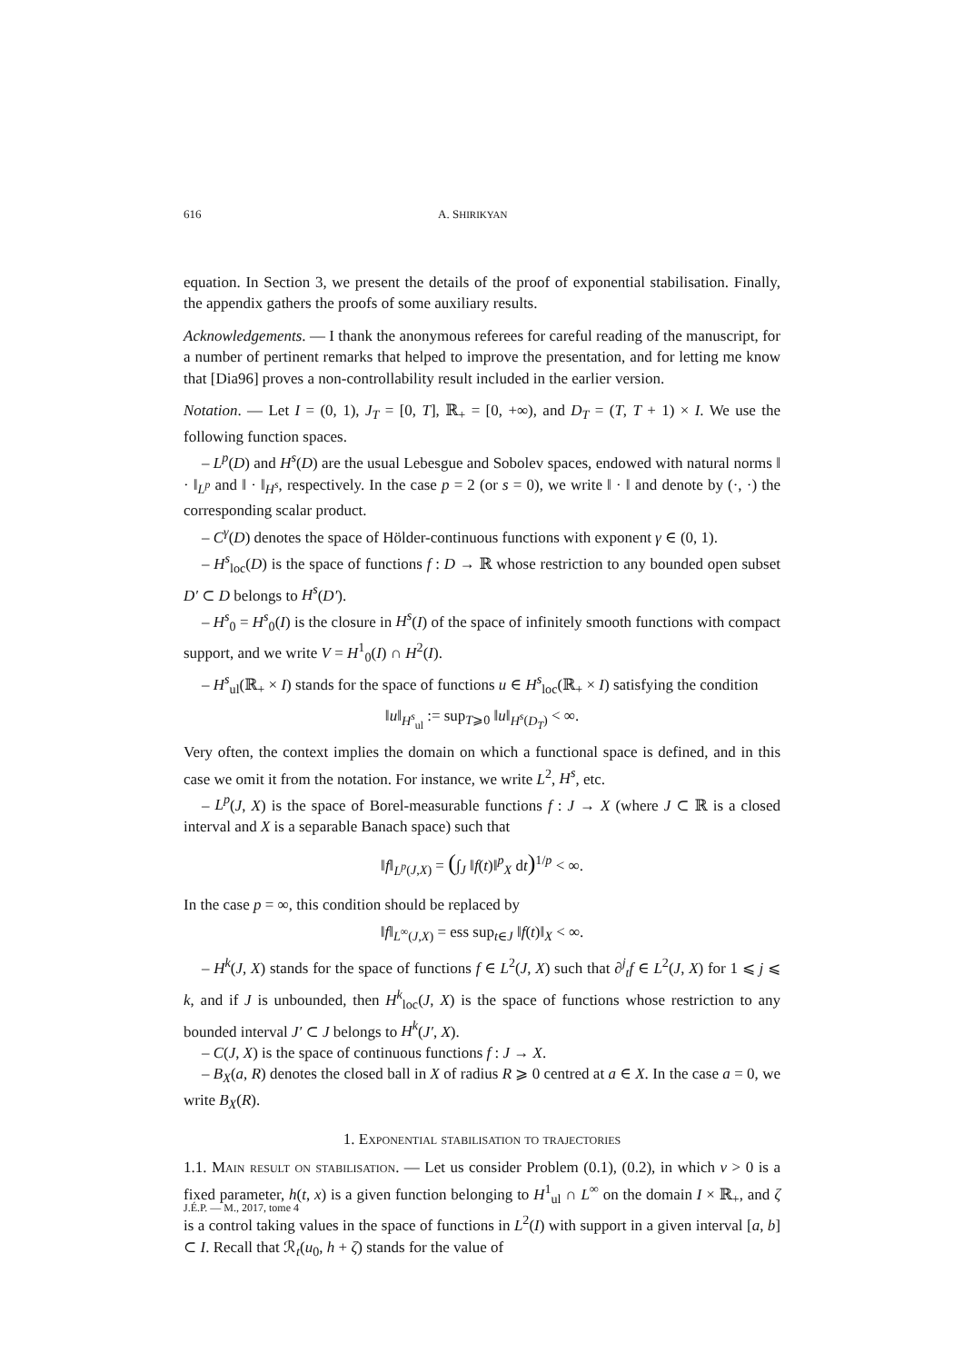616 A. SHIRIKYAN
equation. In Section 3, we present the details of the proof of exponential stabilisation. Finally, the appendix gathers the proofs of some auxiliary results.
Acknowledgements. — I thank the anonymous referees for careful reading of the manuscript, for a number of pertinent remarks that helped to improve the presentation, and for letting me know that [Dia96] proves a non-controllability result included in the earlier version.
Notation. — Let I = (0, 1), J<sub>T</sub> = [0, T], ℝ<sub>+</sub> = [0, +∞), and D<sub>T</sub> = (T, T + 1) × I. We use the following function spaces.
– L<sup>p</sup>(D) and H<sup>s</sup>(D) are the usual Lebesgue and Sobolev spaces, endowed with natural norms ‖ · ‖<sub>L<sup>p</sup></sub> and ‖ · ‖<sub>H<sup>s</sup></sub>, respectively. In the case p = 2 (or s = 0), we write ‖ · ‖ and denote by (·, ·) the corresponding scalar product.
– C<sup>γ</sup>(D) denotes the space of Hölder-continuous functions with exponent γ ∈ (0, 1).
– H<sup>s</sup><sub>loc</sub>(D) is the space of functions f : D → ℝ whose restriction to any bounded open subset D′ ⊂ D belongs to H<sup>s</sup>(D′).
– H<sup>s</sup><sub>0</sub> = H<sup>s</sup><sub>0</sub>(I) is the closure in H<sup>s</sup>(I) of the space of infinitely smooth functions with compact support, and we write V = H<sup>1</sup><sub>0</sub>(I) ∩ H<sup>2</sup>(I).
– H<sup>s</sup><sub>ul</sub>(ℝ<sub>+</sub> × I) stands for the space of functions u ∈ H<sup>s</sup><sub>loc</sub>(ℝ<sub>+</sub> × I) satisfying the condition
‖u‖<sub>H<sup>s</sup><sub>ul</sub></sub> := sup<sub>T⩾0</sub> ‖u‖<sub>H<sup>s</sup>(D<sub>T</sub>)</sub> < ∞.
Very often, the context implies the domain on which a functional space is defined, and in this case we omit it from the notation. For instance, we write L<sup>2</sup>, H<sup>s</sup>, etc.
– L<sup>p</sup>(J, X) is the space of Borel-measurable functions f : J → X (where J ⊂ ℝ is a closed interval and X is a separable Banach space) such that
‖f‖<sub>L<sup>p</sup>(J,X)</sub> = (∫<sub>J</sub> ‖f(t)‖<sup>p</sup><sub>X</sub> dt)<sup>1/p</sup> < ∞.
In the case p = ∞, this condition should be replaced by
‖f‖<sub>L<sup>∞</sup>(J,X)</sub> = ess sup<sub>t∈J</sub> ‖f(t)‖<sub>X</sub> < ∞.
– H<sup>k</sup>(J, X) stands for the space of functions f ∈ L<sup>2</sup>(J, X) such that ∂<sup>j</sup><sub>t</sub>f ∈ L<sup>2</sup>(J, X) for 1 ⩽ j ⩽ k, and if J is unbounded, then H<sup>k</sup><sub>loc</sub>(J, X) is the space of functions whose restriction to any bounded interval J′ ⊂ J belongs to H<sup>k</sup>(J′, X).
– C(J, X) is the space of continuous functions f : J → X.
– B<sub>X</sub>(a, R) denotes the closed ball in X of radius R ⩾ 0 centred at a ∈ X. In the case a = 0, we write B<sub>X</sub>(R).
1. Exponential stabilisation to trajectories
1.1. Main result on stabilisation. — Let us consider Problem (0.1), (0.2), in which ν > 0 is a fixed parameter, h(t, x) is a given function belonging to H<sup>1</sup><sub>ul</sub> ∩ L<sup>∞</sup> on the domain I × ℝ<sub>+</sub>, and ζ is a control taking values in the space of functions in L<sup>2</sup>(I) with support in a given interval [a, b] ⊂ I. Recall that ℛ<sub>t</sub>(u<sub>0</sub>, h + ζ) stands for the value of
J.É.P. — M., 2017, tome 4